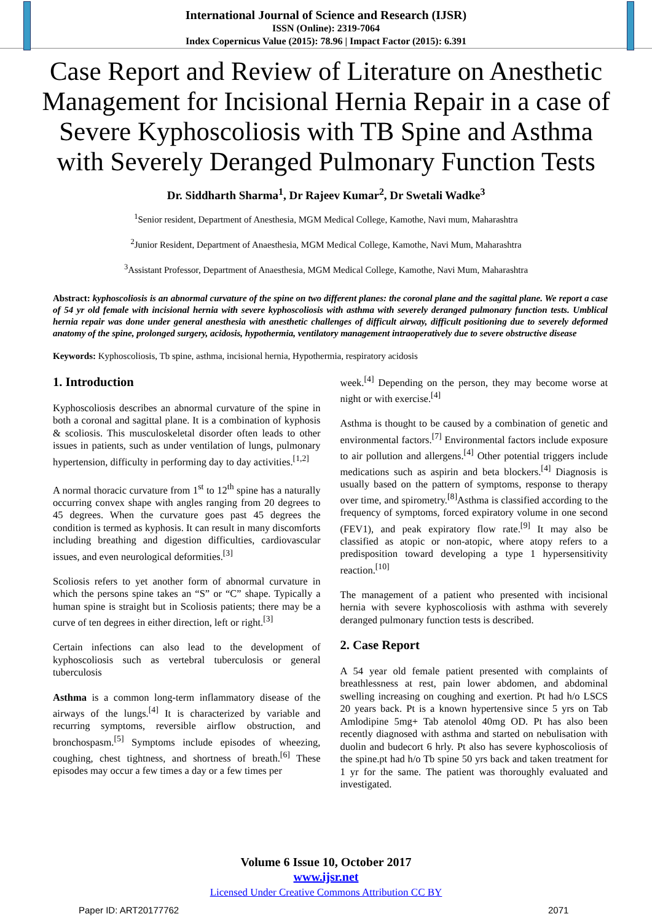International Journal of Science and Research (IJSR)
ISSN (Online): 2319-7064
Index Copernicus Value (2015): 78.96 | Impact Factor (2015): 6.391
Case Report and Review of Literature on Anesthetic Management for Incisional Hernia Repair in a case of Severe Kyphoscoliosis with TB Spine and Asthma with Severely Deranged Pulmonary Function Tests
Dr. Siddharth Sharma<sup>1</sup>, Dr Rajeev Kumar<sup>2</sup>, Dr Swetali Wadke<sup>3</sup>
<sup>1</sup> Senior resident, Department of Anesthesia, MGM Medical College, Kamothe, Navi mum, Maharashtra
<sup>2</sup> Junior Resident, Department of Anaesthesia, MGM Medical College, Kamothe, Navi Mum, Maharashtra
<sup>3</sup> Assistant Professor, Department of Anaesthesia, MGM Medical College, Kamothe, Navi Mum, Maharashtra
Abstract: kyphoscoliosis is an abnormal curvature of the spine on two different planes: the coronal plane and the sagittal plane. We report a case of 54 yr old female with incisional hernia with severe kyphoscoliosis with asthma with severely deranged pulmonary function tests. Umblical hernia repair was done under general anesthesia with anesthetic challenges of difficult airway, difficult positioning due to severely deformed anatomy of the spine, prolonged surgery, acidosis, hypothermia, ventilatory management intraoperatively due to severe obstructive disease
Keywords: Kyphoscoliosis, Tb spine, asthma, incisional hernia, Hypothermia, respiratory acidosis
1. Introduction
Kyphoscoliosis describes an abnormal curvature of the spine in both a coronal and sagittal plane. It is a combination of kyphosis & scoliosis. This musculoskeletal disorder often leads to other issues in patients, such as under ventilation of lungs, pulmonary hypertension, difficulty in performing day to day activities.<sup>[1,2]</sup>
A normal thoracic curvature from 1<sup>st</sup> to 12<sup>th</sup> spine has a naturally occurring convex shape with angles ranging from 20 degrees to 45 degrees. When the curvature goes past 45 degrees the condition is termed as kyphosis. It can result in many discomforts including breathing and digestion difficulties, cardiovascular issues, and even neurological deformities.<sup>[3]</sup>
Scoliosis refers to yet another form of abnormal curvature in which the persons spine takes an “S” or “C” shape. Typically a human spine is straight but in Scoliosis patients; there may be a curve of ten degrees in either direction, left or right.<sup>[3]</sup>
Certain infections can also lead to the development of kyphoscoliosis such as vertebral tuberculosis or general tuberculosis
Asthma is a common long-term inflammatory disease of the airways of the lungs.<sup>[4]</sup> It is characterized by variable and recurring symptoms, reversible airflow obstruction, and bronchospasm.<sup>[5]</sup> Symptoms include episodes of wheezing, coughing, chest tightness, and shortness of breath.<sup>[6]</sup> These episodes may occur a few times a day or a few times per
week.<sup>[4]</sup> Depending on the person, they may become worse at night or with exercise.<sup>[4]</sup>
Asthma is thought to be caused by a combination of genetic and environmental factors.<sup>[7]</sup> Environmental factors include exposure to air pollution and allergens.<sup>[4]</sup> Other potential triggers include medications such as aspirin and beta blockers.<sup>[4]</sup> Diagnosis is usually based on the pattern of symptoms, response to therapy over time, and spirometry.<sup>[8]</sup>Asthma is classified according to the frequency of symptoms, forced expiratory volume in one second (FEV1), and peak expiratory flow rate.<sup>[9]</sup> It may also be classified as atopic or non-atopic, where atopy refers to a predisposition toward developing a type 1 hypersensitivity reaction.<sup>[10]</sup>
The management of a patient who presented with incisional hernia with severe kyphoscoliosis with asthma with severely deranged pulmonary function tests is described.
2. Case Report
A 54 year old female patient presented with complaints of breathlessness at rest, pain lower abdomen, and abdominal swelling increasing on coughing and exertion. Pt had h/o LSCS 20 years back. Pt is a known hypertensive since 5 yrs on Tab Amlodipine 5mg+ Tab atenolol 40mg OD. Pt has also been recently diagnosed with asthma and started on nebulisation with duolin and budecort 6 hrly. Pt also has severe kyphoscoliosis of the spine.pt had h/o Tb spine 50 yrs back and taken treatment for 1 yr for the same. The patient was thoroughly evaluated and investigated.
Volume 6 Issue 10, October 2017
www.ijsr.net
Licensed Under Creative Commons Attribution CC BY
Paper ID: ART20177762 2071